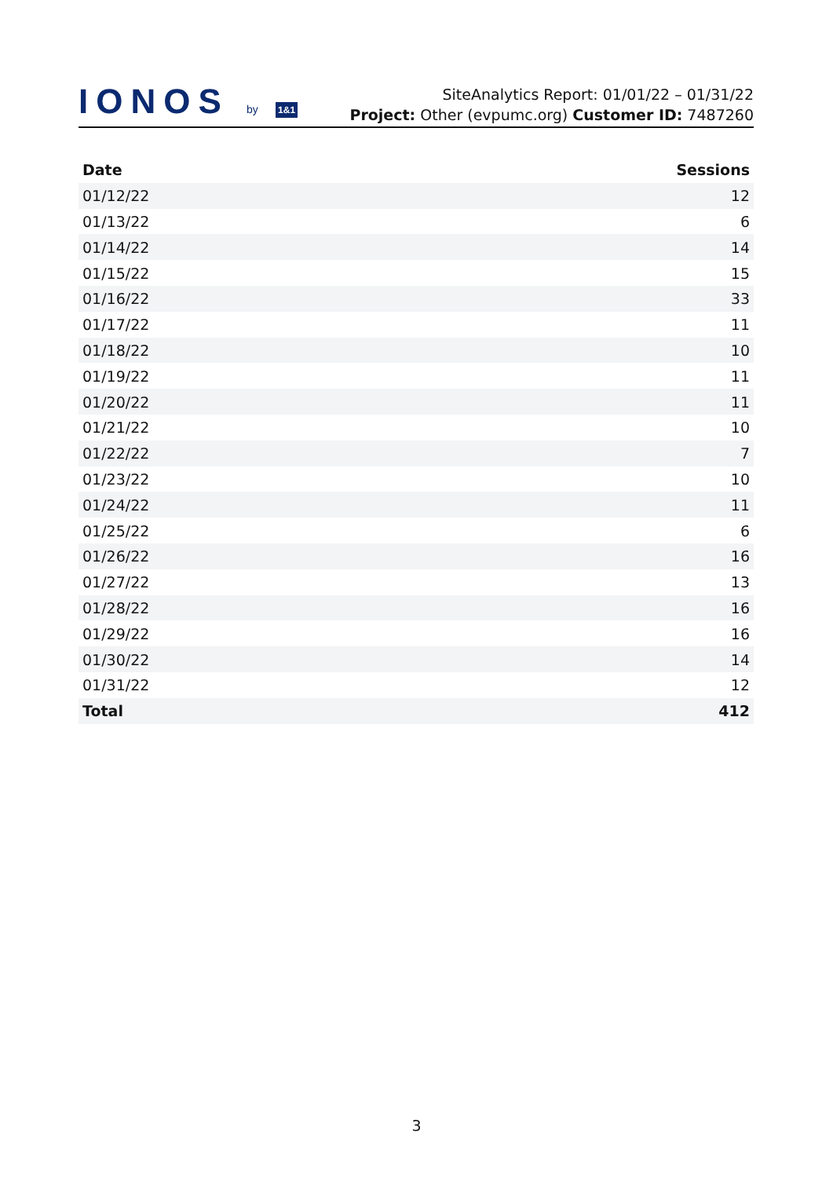IONOS by 1&1
SiteAnalytics Report: 01/01/22 – 01/31/22
Project: Other (evpumc.org) Customer ID: 7487260
| Date | Sessions |
| --- | --- |
| 01/12/22 | 12 |
| 01/13/22 | 6 |
| 01/14/22 | 14 |
| 01/15/22 | 15 |
| 01/16/22 | 33 |
| 01/17/22 | 11 |
| 01/18/22 | 10 |
| 01/19/22 | 11 |
| 01/20/22 | 11 |
| 01/21/22 | 10 |
| 01/22/22 | 7 |
| 01/23/22 | 10 |
| 01/24/22 | 11 |
| 01/25/22 | 6 |
| 01/26/22 | 16 |
| 01/27/22 | 13 |
| 01/28/22 | 16 |
| 01/29/22 | 16 |
| 01/30/22 | 14 |
| 01/31/22 | 12 |
| Total | 412 |
3